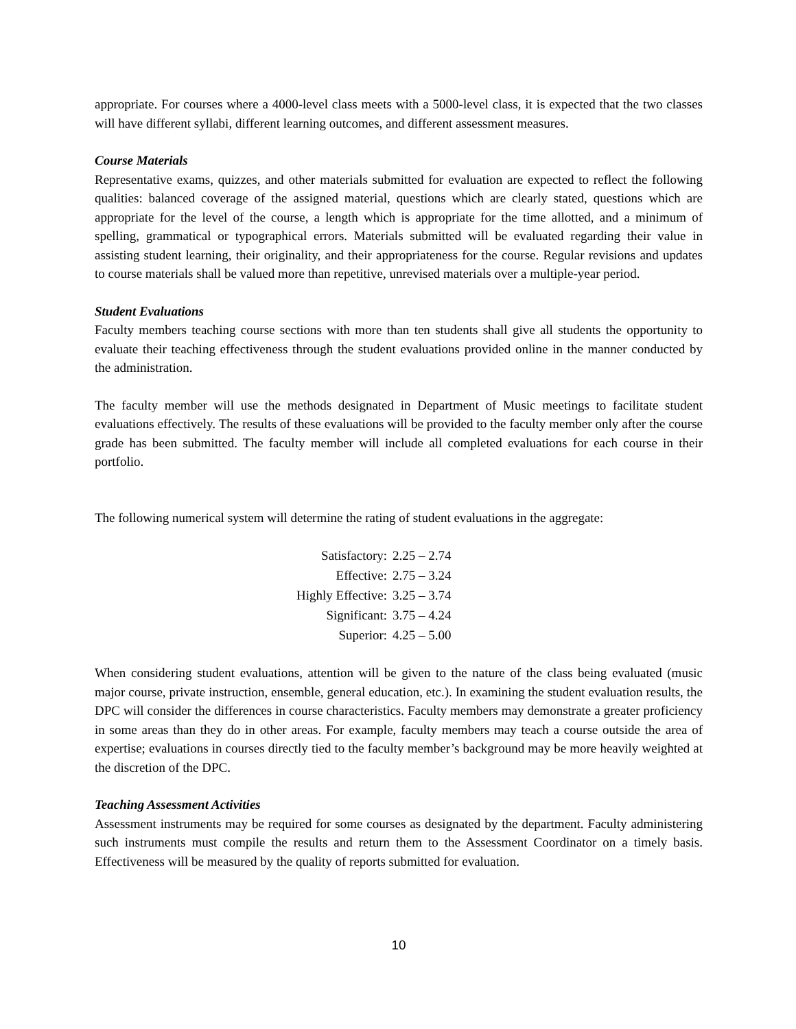appropriate. For courses where a 4000-level class meets with a 5000-level class, it is expected that the two classes will have different syllabi, different learning outcomes, and different assessment measures.
Course Materials
Representative exams, quizzes, and other materials submitted for evaluation are expected to reflect the following qualities: balanced coverage of the assigned material, questions which are clearly stated, questions which are appropriate for the level of the course, a length which is appropriate for the time allotted, and a minimum of spelling, grammatical or typographical errors. Materials submitted will be evaluated regarding their value in assisting student learning, their originality, and their appropriateness for the course. Regular revisions and updates to course materials shall be valued more than repetitive, unrevised materials over a multiple-year period.
Student Evaluations
Faculty members teaching course sections with more than ten students shall give all students the opportunity to evaluate their teaching effectiveness through the student evaluations provided online in the manner conducted by the administration.
The faculty member will use the methods designated in Department of Music meetings to facilitate student evaluations effectively. The results of these evaluations will be provided to the faculty member only after the course grade has been submitted. The faculty member will include all completed evaluations for each course in their portfolio.
The following numerical system will determine the rating of student evaluations in the aggregate:
| Satisfactory: | 2.25 – 2.74 |
| Effective: | 2.75 – 3.24 |
| Highly Effective: | 3.25 – 3.74 |
| Significant: | 3.75 – 4.24 |
| Superior: | 4.25 – 5.00 |
When considering student evaluations, attention will be given to the nature of the class being evaluated (music major course, private instruction, ensemble, general education, etc.). In examining the student evaluation results, the DPC will consider the differences in course characteristics. Faculty members may demonstrate a greater proficiency in some areas than they do in other areas. For example, faculty members may teach a course outside the area of expertise; evaluations in courses directly tied to the faculty member’s background may be more heavily weighted at the discretion of the DPC.
Teaching Assessment Activities
Assessment instruments may be required for some courses as designated by the department. Faculty administering such instruments must compile the results and return them to the Assessment Coordinator on a timely basis. Effectiveness will be measured by the quality of reports submitted for evaluation.
10